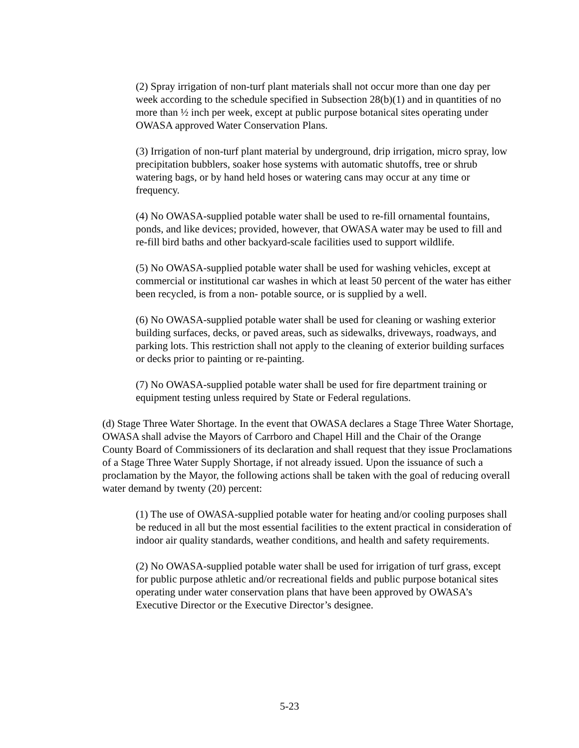(2) Spray irrigation of non-turf plant materials shall not occur more than one day per week according to the schedule specified in Subsection 28(b)(1) and in quantities of no more than ½ inch per week, except at public purpose botanical sites operating under OWASA approved Water Conservation Plans.
(3) Irrigation of non-turf plant material by underground, drip irrigation, micro spray, low precipitation bubblers, soaker hose systems with automatic shutoffs, tree or shrub watering bags, or by hand held hoses or watering cans may occur at any time or frequency.
(4) No OWASA-supplied potable water shall be used to re-fill ornamental fountains, ponds, and like devices; provided, however, that OWASA water may be used to fill and re-fill bird baths and other backyard-scale facilities used to support wildlife.
(5) No OWASA-supplied potable water shall be used for washing vehicles, except at commercial or institutional car washes in which at least 50 percent of the water has either been recycled, is from a non- potable source, or is supplied by a well.
(6) No OWASA-supplied potable water shall be used for cleaning or washing exterior building surfaces, decks, or paved areas, such as sidewalks, driveways, roadways, and parking lots. This restriction shall not apply to the cleaning of exterior building surfaces or decks prior to painting or re-painting.
(7) No OWASA-supplied potable water shall be used for fire department training or equipment testing unless required by State or Federal regulations.
(d) Stage Three Water Shortage. In the event that OWASA declares a Stage Three Water Shortage, OWASA shall advise the Mayors of Carrboro and Chapel Hill and the Chair of the Orange County Board of Commissioners of its declaration and shall request that they issue Proclamations of a Stage Three Water Supply Shortage, if not already issued. Upon the issuance of such a proclamation by the Mayor, the following actions shall be taken with the goal of reducing overall water demand by twenty (20) percent:
(1) The use of OWASA-supplied potable water for heating and/or cooling purposes shall be reduced in all but the most essential facilities to the extent practical in consideration of indoor air quality standards, weather conditions, and health and safety requirements.
(2) No OWASA-supplied potable water shall be used for irrigation of turf grass, except for public purpose athletic and/or recreational fields and public purpose botanical sites operating under water conservation plans that have been approved by OWASA’s Executive Director or the Executive Director’s designee.
5-23